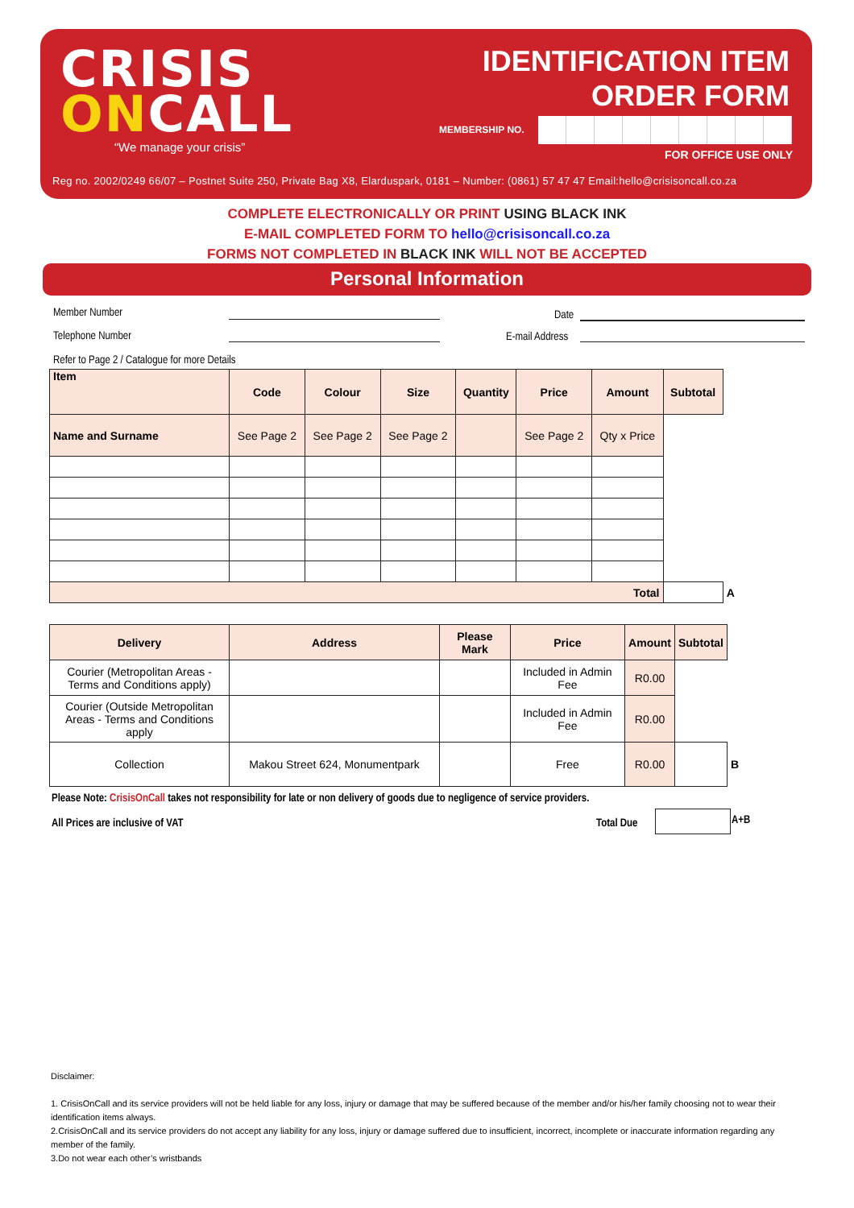CRISIS
ONCALL
“We manage your crisis”
IDENTIFICATION ITEM
ORDER FORM
MEMBERSHIP NO.
FOR OFFICE USE ONLY
Reg no. 2002/0249 66/07 – Postnet Suite 250, Private Bag X8, Elarduspark, 0181 – Number: (0861) 57 47 47 Email:hello@crisisoncall.co.za
COMPLETE ELECTRONICALLY OR PRINT USING BLACK INK
E-MAIL COMPLETED FORM TO hello@crisisoncall.co.za
FORMS NOT COMPLETED IN BLACK INK WILL NOT BE ACCEPTED
Personal Information
Member Number Date
Telephone Number E-mail Address
Refer to Page 2 / Catalogue for more Details
| Item | Code | Colour | Size | Quantity | Price | Amount | Subtotal | |
| Name and Surname | See Page 2 | See Page 2 | See Page 2 | | See Page 2 | Qty x Price | | |
| Total | | | | | | | | A |
| Delivery | Address | Please Mark | Price | Amount | Subtotal | |
| Courier (Metropolitan Areas - Terms and Conditions apply) | | | Included in Admin Fee | R0.00 | | |
| Courier (Outside Metropolitan Areas - Terms and Conditions apply | | | Included in Admin Fee | R0.00 | | |
| Collection | Makou Street 624, Monumentpark | | Free | R0.00 | | B |
Please Note: CrisisOnCall takes not responsibility for late or non delivery of goods due to negligence of service providers.
All Prices are inclusive of VAT
Total Due A+B
Disclaimer:
1. CrisisOnCall and its service providers will not be held liable for any loss, injury or damage that may be suffered because of the member and/or his/her family choosing not to wear their identification items always.
2.CrisisOnCall and its service providers do not accept any liability for any loss, injury or damage suffered due to insufficient, incorrect, incomplete or inaccurate information regarding any member of the family.
3.Do not wear each other’s wristbands